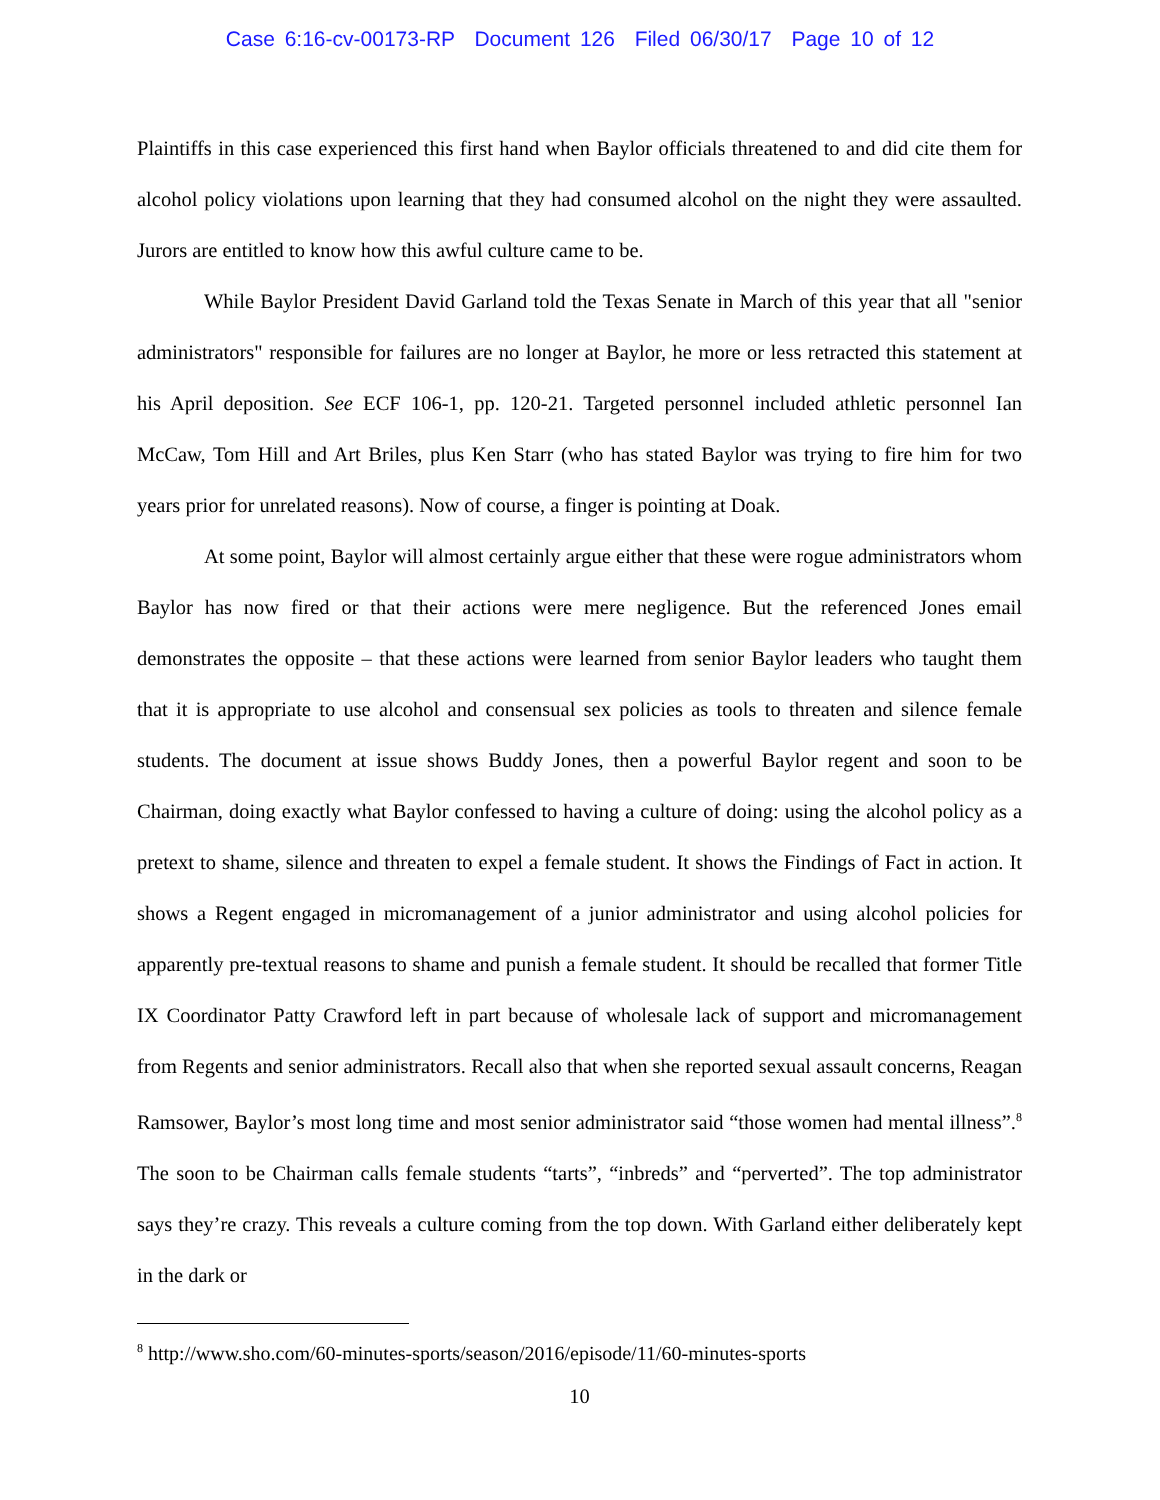Case 6:16-cv-00173-RP Document 126 Filed 06/30/17 Page 10 of 12
Plaintiffs in this case experienced this first hand when Baylor officials threatened to and did cite them for alcohol policy violations upon learning that they had consumed alcohol on the night they were assaulted. Jurors are entitled to know how this awful culture came to be.
While Baylor President David Garland told the Texas Senate in March of this year that all "senior administrators" responsible for failures are no longer at Baylor, he more or less retracted this statement at his April deposition. See ECF 106-1, pp. 120-21. Targeted personnel included athletic personnel Ian McCaw, Tom Hill and Art Briles, plus Ken Starr (who has stated Baylor was trying to fire him for two years prior for unrelated reasons). Now of course, a finger is pointing at Doak.
At some point, Baylor will almost certainly argue either that these were rogue administrators whom Baylor has now fired or that their actions were mere negligence. But the referenced Jones email demonstrates the opposite – that these actions were learned from senior Baylor leaders who taught them that it is appropriate to use alcohol and consensual sex policies as tools to threaten and silence female students. The document at issue shows Buddy Jones, then a powerful Baylor regent and soon to be Chairman, doing exactly what Baylor confessed to having a culture of doing: using the alcohol policy as a pretext to shame, silence and threaten to expel a female student. It shows the Findings of Fact in action. It shows a Regent engaged in micromanagement of a junior administrator and using alcohol policies for apparently pre-textual reasons to shame and punish a female student. It should be recalled that former Title IX Coordinator Patty Crawford left in part because of wholesale lack of support and micromanagement from Regents and senior administrators. Recall also that when she reported sexual assault concerns, Reagan Ramsower, Baylor’s most long time and most senior administrator said “those women had mental illness”.<sup>8</sup> The soon to be Chairman calls female students “tarts”, “inbreds” and “perverted”. The top administrator says they’re crazy. This reveals a culture coming from the top down. With Garland either deliberately kept in the dark or
<sup>8</sup> http://www.sho.com/60-minutes-sports/season/2016/episode/11/60-minutes-sports
10